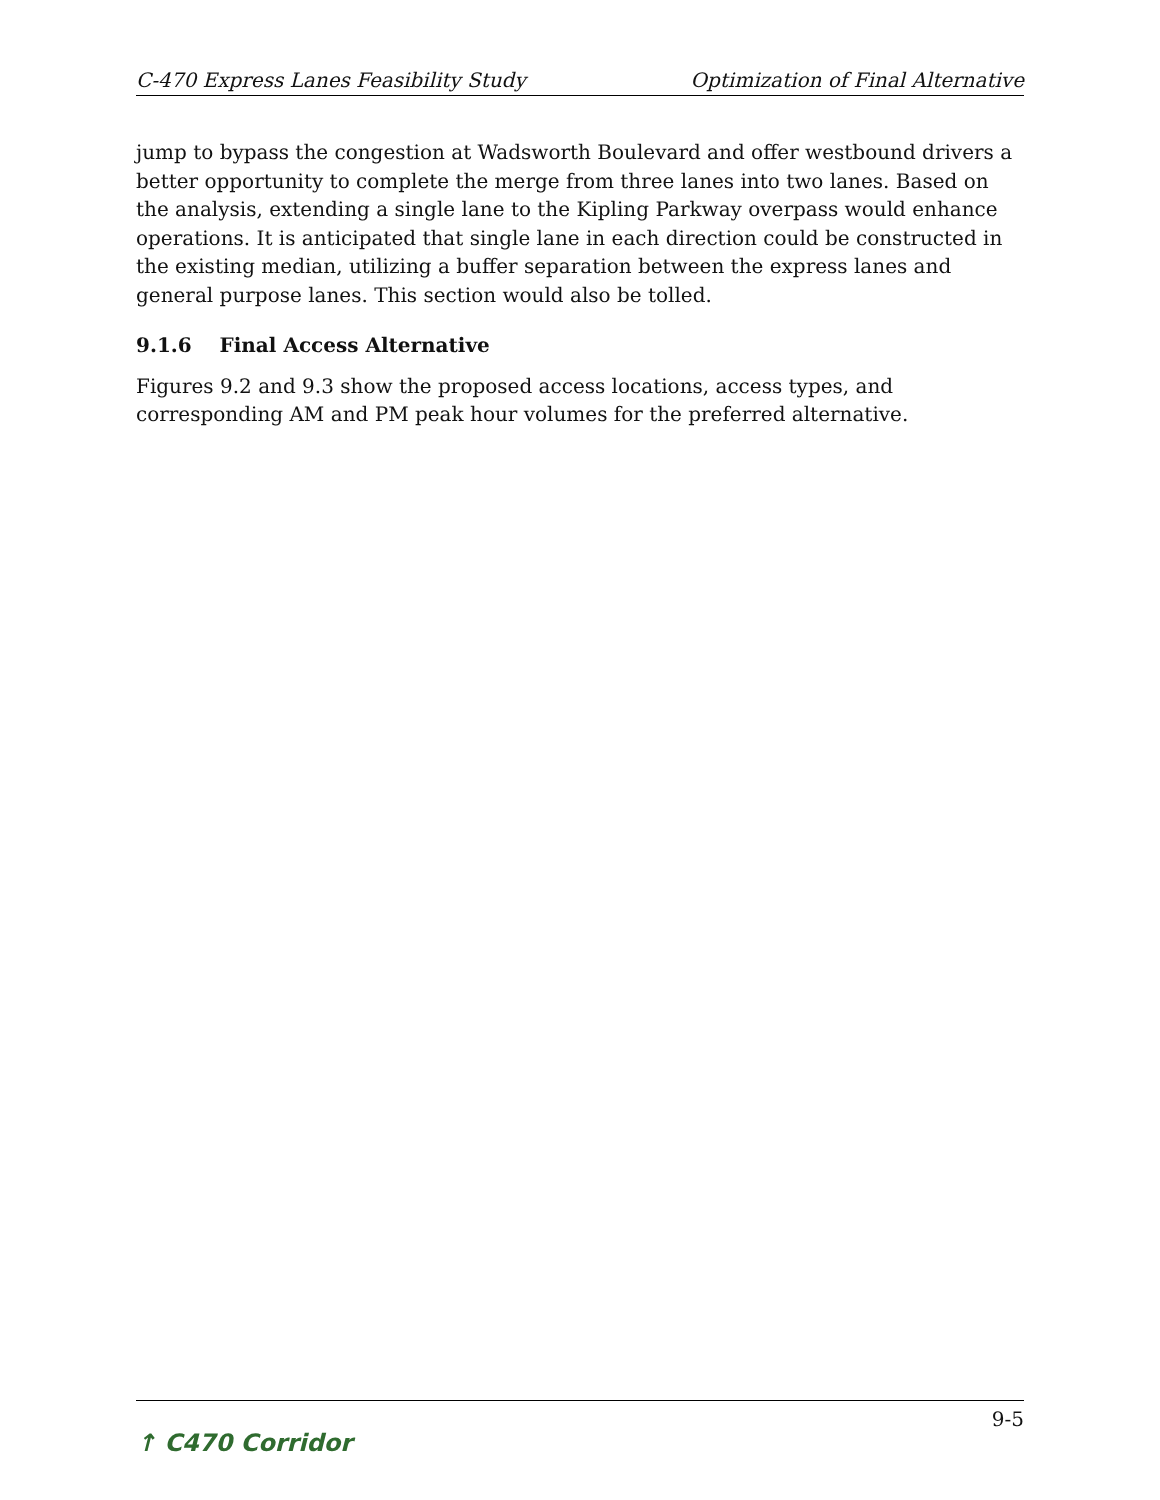C-470 Express Lanes Feasibility Study Optimization of Final Alternative
jump to bypass the congestion at Wadsworth Boulevard and offer westbound drivers a better opportunity to complete the merge from three lanes into two lanes. Based on the analysis, extending a single lane to the Kipling Parkway overpass would enhance operations. It is anticipated that single lane in each direction could be constructed in the existing median, utilizing a buffer separation between the express lanes and general purpose lanes. This section would also be tolled.
9.1.6 Final Access Alternative
Figures 9.2 and 9.3 show the proposed access locations, access types, and corresponding AM and PM peak hour volumes for the preferred alternative.
↑ C470 Corridor 9-5